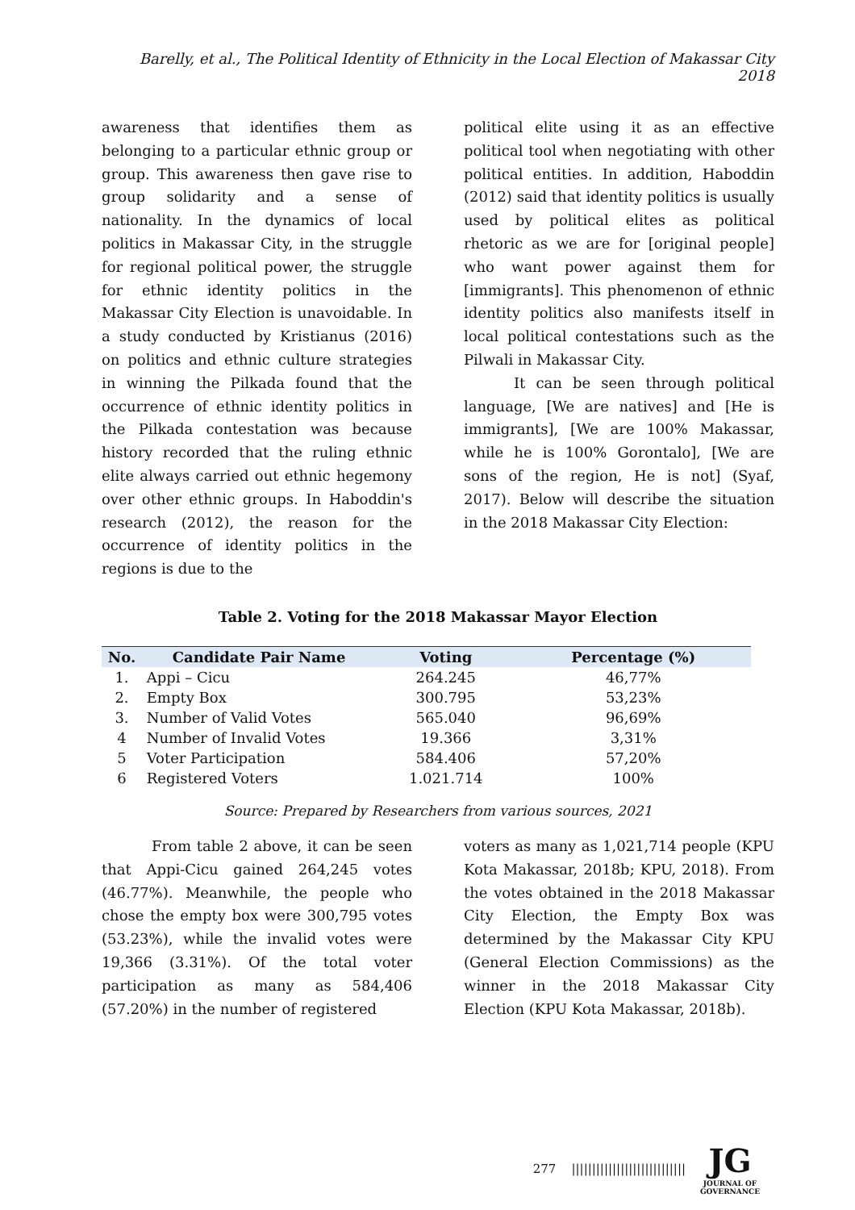Barelly, et al., The Political Identity of Ethnicity in the Local Election of Makassar City 2018
awareness that identifies them as belonging to a particular ethnic group or group. This awareness then gave rise to group solidarity and a sense of nationality. In the dynamics of local politics in Makassar City, in the struggle for regional political power, the struggle for ethnic identity politics in the Makassar City Election is unavoidable. In a study conducted by Kristianus (2016) on politics and ethnic culture strategies in winning the Pilkada found that the occurrence of ethnic identity politics in the Pilkada contestation was because history recorded that the ruling ethnic elite always carried out ethnic hegemony over other ethnic groups. In Haboddin's research (2012), the reason for the occurrence of identity politics in the regions is due to the
political elite using it as an effective political tool when negotiating with other political entities. In addition, Haboddin (2012) said that identity politics is usually used by political elites as political rhetoric as we are for [original people] who want power against them for [immigrants]. This phenomenon of ethnic identity politics also manifests itself in local political contestations such as the Pilwali in Makassar City.
It can be seen through political language, [We are natives] and [He is immigrants], [We are 100% Makassar, while he is 100% Gorontalo], [We are sons of the region, He is not] (Syaf, 2017). Below will describe the situation in the 2018 Makassar City Election:
Table 2. Voting for the 2018 Makassar Mayor Election
| No. | Candidate Pair Name | Voting | Percentage (%) |
| --- | --- | --- | --- |
| 1. | Appi – Cicu | 264.245 | 46,77% |
| 2. | Empty Box | 300.795 | 53,23% |
| 3. | Number of Valid Votes | 565.040 | 96,69% |
| 4 | Number of Invalid Votes | 19.366 | 3,31% |
| 5 | Voter Participation | 584.406 | 57,20% |
| 6 | Registered Voters | 1.021.714 | 100% |
Source: Prepared by Researchers from various sources, 2021
From table 2 above, it can be seen that Appi-Cicu gained 264,245 votes (46.77%). Meanwhile, the people who chose the empty box were 300,795 votes (53.23%), while the invalid votes were 19,366 (3.31%). Of the total voter participation as many as 584,406 (57.20%) in the number of registered
voters as many as 1,021,714 people (KPU Kota Makassar, 2018b; KPU, 2018). From the votes obtained in the 2018 Makassar City Election, the Empty Box was determined by the Makassar City KPU (General Election Commissions) as the winner in the 2018 Makassar City Election (KPU Kota Makassar, 2018b).
277 ||||||||||||||||||||||||||||
JG
JOURNAL OF GOVERNANCE